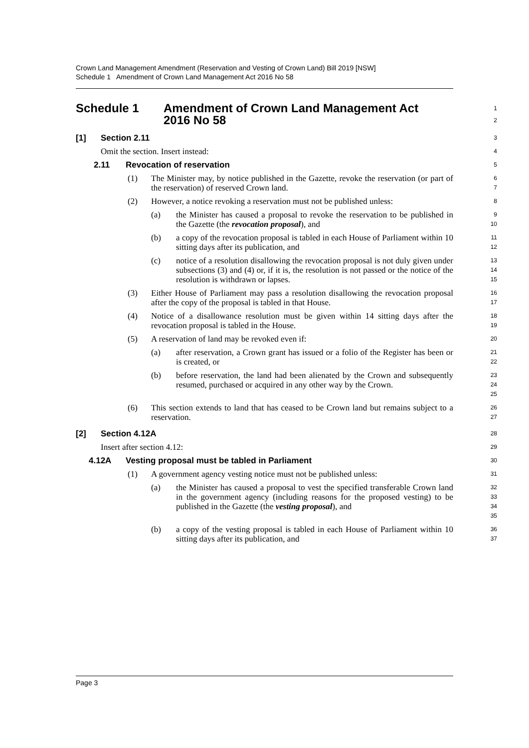Crown Land Management Amendment (Reservation and Vesting of Crown Land) Bill 2019 [NSW]
Schedule 1 Amendment of Crown Land Management Act 2016 No 58
Schedule 1 Amendment of Crown Land Management Act
2016 No 58
1
2
[1] Section 2.11
3
Omit the section. Insert instead:
4
2.11 Revocation of reservation
5
(1) The Minister may, by notice published in the Gazette, revoke the reservation (or part of the reservation) of reserved Crown land.
6
7
(2) However, a notice revoking a reservation must not be published unless:
8
(a) the Minister has caused a proposal to revoke the reservation to be published in the Gazette (the revocation proposal), and
9
10
(b) a copy of the revocation proposal is tabled in each House of Parliament within 10 sitting days after its publication, and
11
12
(c) notice of a resolution disallowing the revocation proposal is not duly given under subsections (3) and (4) or, if it is, the resolution is not passed or the notice of the resolution is withdrawn or lapses.
13
14
15
(3) Either House of Parliament may pass a resolution disallowing the revocation proposal after the copy of the proposal is tabled in that House.
16
17
(4) Notice of a disallowance resolution must be given within 14 sitting days after the revocation proposal is tabled in the House.
18
19
(5) A reservation of land may be revoked even if:
20
(a) after reservation, a Crown grant has issued or a folio of the Register has been or is created, or
21
22
(b) before reservation, the land had been alienated by the Crown and subsequently resumed, purchased or acquired in any other way by the Crown.
23
24
25
(6) This section extends to land that has ceased to be Crown land but remains subject to a reservation.
26
27
[2] Section 4.12A
28
Insert after section 4.12:
29
4.12A Vesting proposal must be tabled in Parliament
30
(1) A government agency vesting notice must not be published unless:
31
(a) the Minister has caused a proposal to vest the specified transferable Crown land in the government agency (including reasons for the proposed vesting) to be published in the Gazette (the vesting proposal), and
32
33
34
35
(b) a copy of the vesting proposal is tabled in each House of Parliament within 10 sitting days after its publication, and
36
37
Page 3